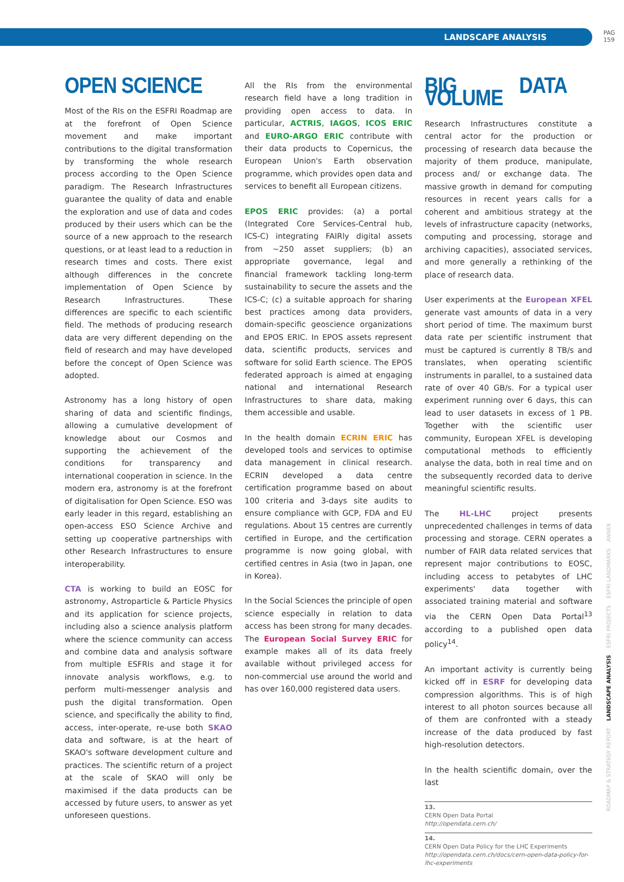LANDSCAPE ANALYSIS
PAG
159
OPEN SCIENCE
Most of the RIs on the ESFRI Roadmap are at the forefront of Open Science movement and make important contributions to the digital transformation by transforming the whole research process according to the Open Science paradigm. The Research Infrastructures guarantee the quality of data and enable the exploration and use of data and codes produced by their users which can be the source of a new approach to the research questions, or at least lead to a reduction in research times and costs. There exist although differences in the concrete implementation of Open Science by Research Infrastructures. These differences are specific to each scientific field. The methods of producing research data are very different depending on the field of research and may have developed before the concept of Open Science was adopted.
Astronomy has a long history of open sharing of data and scientific findings, allowing a cumulative development of knowledge about our Cosmos and supporting the achievement of the conditions for transparency and international cooperation in science. In the modern era, astronomy is at the forefront of digitalisation for Open Science. ESO was early leader in this regard, establishing an open-access ESO Science Archive and setting up cooperative partnerships with other Research Infrastructures to ensure interoperability.
CTA is working to build an EOSC for astronomy, Astroparticle & Particle Physics and its application for science projects, including also a science analysis platform where the science community can access and combine data and analysis software from multiple ESFRIs and stage it for innovate analysis workflows, e.g. to perform multi-messenger analysis and push the digital transformation. Open science, and specifically the ability to find, access, inter-operate, re-use both SKAO data and software, is at the heart of SKAO's software development culture and practices. The scientific return of a project at the scale of SKAO will only be maximised if the data products can be accessed by future users, to answer as yet unforeseen questions.
All the RIs from the environmental research field have a long tradition in providing open access to data. In particular, ACTRIS, IAGOS, ICOS ERIC and EURO-ARGO ERIC contribute with their data products to Copernicus, the European Union's Earth observation programme, which provides open data and services to benefit all European citizens.
EPOS ERIC provides: (a) a portal (Integrated Core Services-Central hub, ICS-C) integrating FAIRly digital assets from ~250 asset suppliers; (b) an appropriate governance, legal and financial framework tackling long-term sustainability to secure the assets and the ICS-C; (c) a suitable approach for sharing best practices among data providers, domain-specific geoscience organizations and EPOS ERIC. In EPOS assets represent data, scientific products, services and software for solid Earth science. The EPOS federated approach is aimed at engaging national and international Research Infrastructures to share data, making them accessible and usable.
In the health domain ECRIN ERIC has developed tools and services to optimise data management in clinical research. ECRIN developed a data centre certification programme based on about 100 criteria and 3-days site audits to ensure compliance with GCP, FDA and EU regulations. About 15 centres are currently certified in Europe, and the certification programme is now going global, with certified centres in Asia (two in Japan, one in Korea).
In the Social Sciences the principle of open science especially in relation to data access has been strong for many decades. The European Social Survey ERIC for example makes all of its data freely available without privileged access for non-commercial use around the world and has over 160,000 registered data users.
BIG DATA VOLUME
Research Infrastructures constitute a central actor for the production or processing of research data because the majority of them produce, manipulate, process and/ or exchange data. The massive growth in demand for computing resources in recent years calls for a coherent and ambitious strategy at the levels of infrastructure capacity (networks, computing and processing, storage and archiving capacities), associated services, and more generally a rethinking of the place of research data.
User experiments at the European XFEL generate vast amounts of data in a very short period of time. The maximum burst data rate per scientific instrument that must be captured is currently 8 TB/s and translates, when operating scientific instruments in parallel, to a sustained data rate of over 40 GB/s. For a typical user experiment running over 6 days, this can lead to user datasets in excess of 1 PB. Together with the scientific user community, European XFEL is developing computational methods to efficiently analyse the data, both in real time and on the subsequently recorded data to derive meaningful scientific results.
The HL-LHC project presents unprecedented challenges in terms of data processing and storage. CERN operates a number of FAIR data related services that represent major contributions to EOSC, including access to petabytes of LHC experiments' data together with associated training material and software via the CERN Open Data Portal<sup>13</sup> according to a published open data policy<sup>14</sup>.
An important activity is currently being kicked off in ESRF for developing data compression algorithms. This is of high interest to all photon sources because all of them are confronted with a steady increase of the data produced by fast high-resolution detectors.
In the health scientific domain, over the last
13.
CERN Open Data Portal
http://opendata.cern.ch/
14.
CERN Open Data Policy for the LHC Experiments
http://opendata.cern.ch/docs/cern-open-data-policy-for-lhc-experiments
ROADMAP & STRATEGY REPORT LANDSCAPE ANALYSIS ESFRI PROJECTS ESFRI LANDMARKS ANNEX